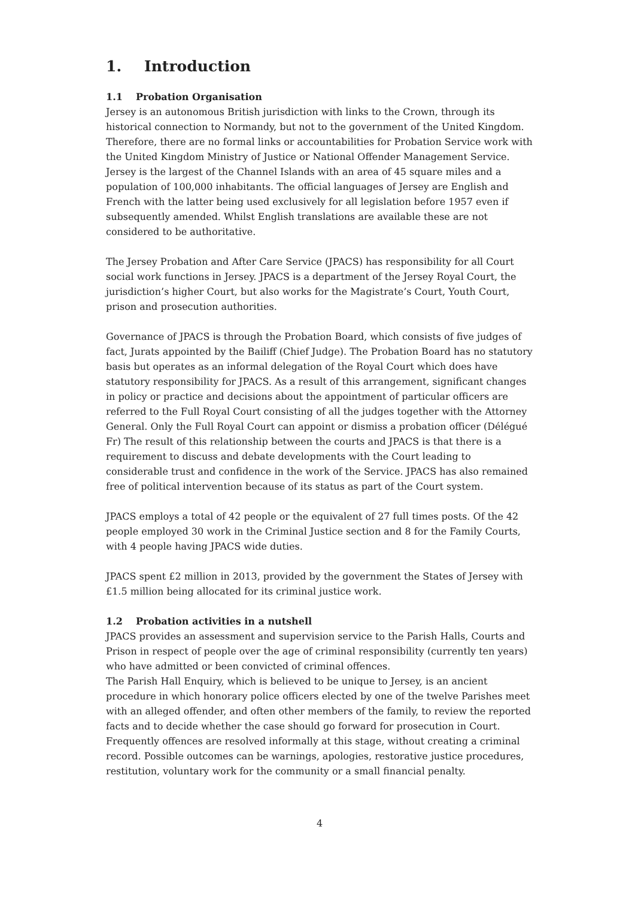1. Introduction
1.1 Probation Organisation
Jersey is an autonomous British jurisdiction with links to the Crown, through its historical connection to Normandy, but not to the government of the United Kingdom. Therefore, there are no formal links or accountabilities for Probation Service work with the United Kingdom Ministry of Justice or National Offender Management Service. Jersey is the largest of the Channel Islands with an area of 45 square miles and a population of 100,000 inhabitants. The official languages of Jersey are English and French with the latter being used exclusively for all legislation before 1957 even if subsequently amended. Whilst English translations are available these are not considered to be authoritative.
The Jersey Probation and After Care Service (JPACS) has responsibility for all Court social work functions in Jersey. JPACS is a department of the Jersey Royal Court, the jurisdiction’s higher Court, but also works for the Magistrate’s Court, Youth Court, prison and prosecution authorities.
Governance of JPACS is through the Probation Board, which consists of five judges of fact, Jurats appointed by the Bailiff (Chief Judge). The Probation Board has no statutory basis but operates as an informal delegation of the Royal Court which does have statutory responsibility for JPACS. As a result of this arrangement, significant changes in policy or practice and decisions about the appointment of particular officers are referred to the Full Royal Court consisting of all the judges together with the Attorney General. Only the Full Royal Court can appoint or dismiss a probation officer (Délégué Fr) The result of this relationship between the courts and JPACS is that there is a requirement to discuss and debate developments with the Court leading to considerable trust and confidence in the work of the Service. JPACS has also remained free of political intervention because of its status as part of the Court system.
JPACS employs a total of 42 people or the equivalent of 27 full times posts. Of the 42 people employed 30 work in the Criminal Justice section and 8 for the Family Courts, with 4 people having JPACS wide duties.
JPACS spent £2 million in 2013, provided by the government the States of Jersey with £1.5 million being allocated for its criminal justice work.
1.2 Probation activities in a nutshell
JPACS provides an assessment and supervision service to the Parish Halls, Courts and Prison in respect of people over the age of criminal responsibility (currently ten years) who have admitted or been convicted of criminal offences.
The Parish Hall Enquiry, which is believed to be unique to Jersey, is an ancient procedure in which honorary police officers elected by one of the twelve Parishes meet with an alleged offender, and often other members of the family, to review the reported facts and to decide whether the case should go forward for prosecution in Court. Frequently offences are resolved informally at this stage, without creating a criminal record. Possible outcomes can be warnings, apologies, restorative justice procedures, restitution, voluntary work for the community or a small financial penalty.
4